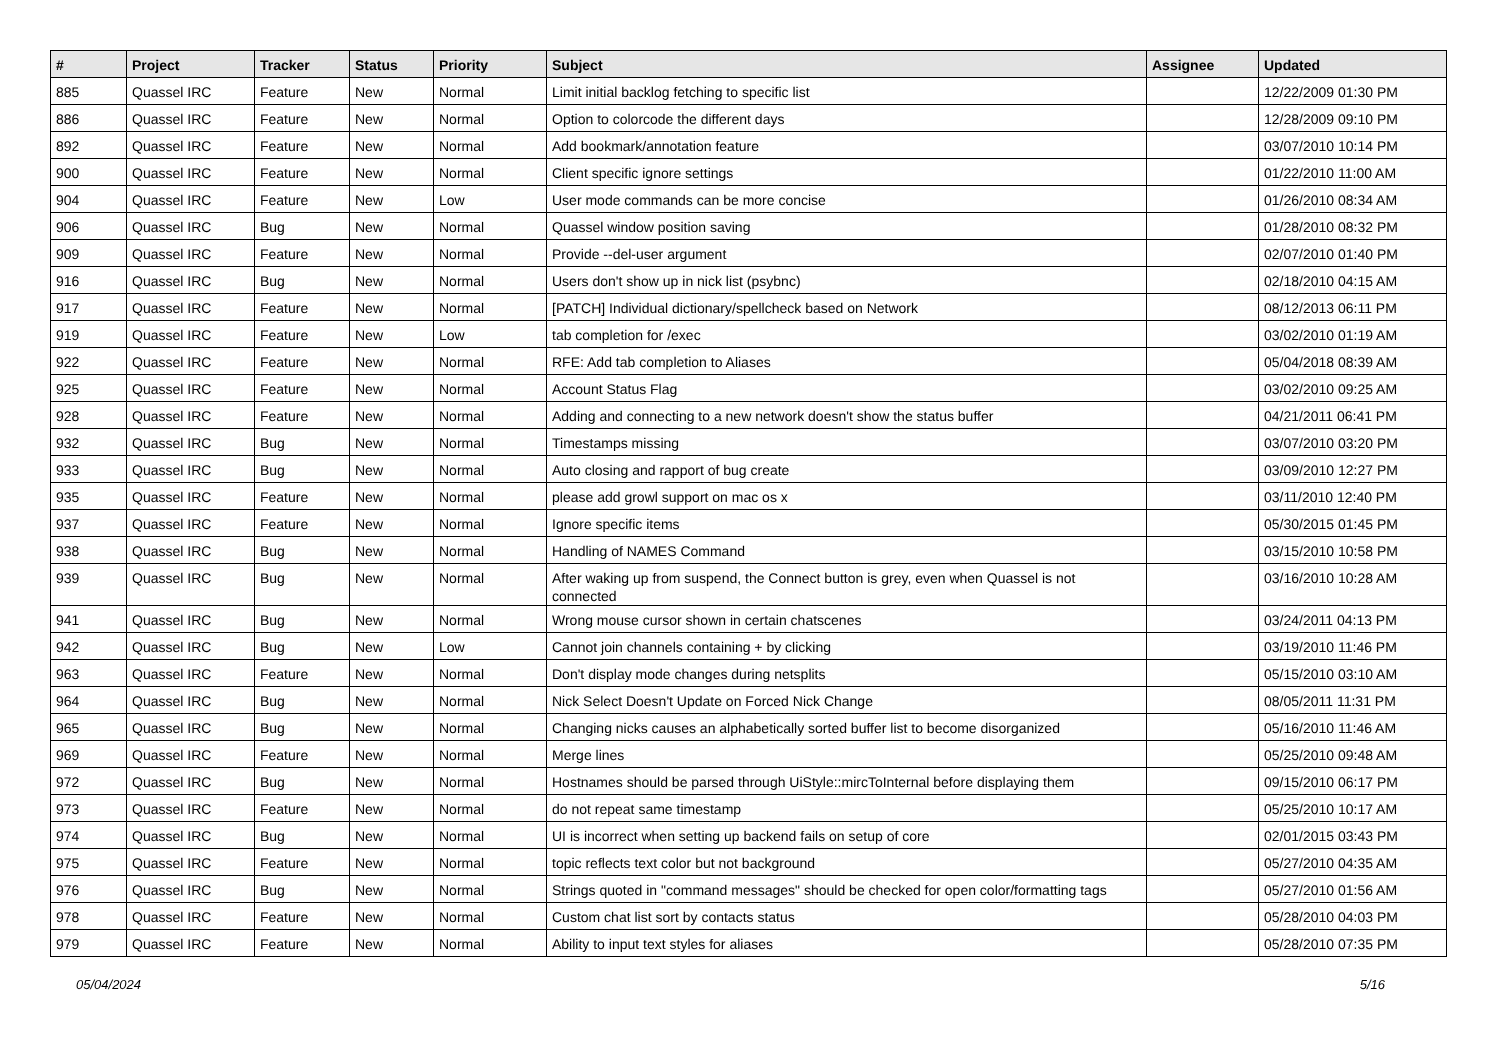| # | Project | Tracker | Status | Priority | Subject | Assignee | Updated |
| --- | --- | --- | --- | --- | --- | --- | --- |
| 885 | Quassel IRC | Feature | New | Normal | Limit initial backlog fetching to specific list | | 12/22/2009 01:30 PM |
| 886 | Quassel IRC | Feature | New | Normal | Option to colorcode the different days | | 12/28/2009 09:10 PM |
| 892 | Quassel IRC | Feature | New | Normal | Add bookmark/annotation feature | | 03/07/2010 10:14 PM |
| 900 | Quassel IRC | Feature | New | Normal | Client specific ignore settings | | 01/22/2010 11:00 AM |
| 904 | Quassel IRC | Feature | New | Low | User mode commands can be more concise | | 01/26/2010 08:34 AM |
| 906 | Quassel IRC | Bug | New | Normal | Quassel window position saving | | 01/28/2010 08:32 PM |
| 909 | Quassel IRC | Feature | New | Normal | Provide --del-user argument | | 02/07/2010 01:40 PM |
| 916 | Quassel IRC | Bug | New | Normal | Users don't show up in nick list (psybnc) | | 02/18/2010 04:15 AM |
| 917 | Quassel IRC | Feature | New | Normal | [PATCH] Individual dictionary/spellcheck based on Network | | 08/12/2013 06:11 PM |
| 919 | Quassel IRC | Feature | New | Low | tab completion for /exec | | 03/02/2010 01:19 AM |
| 922 | Quassel IRC | Feature | New | Normal | RFE: Add tab completion to Aliases | | 05/04/2018 08:39 AM |
| 925 | Quassel IRC | Feature | New | Normal | Account Status Flag | | 03/02/2010 09:25 AM |
| 928 | Quassel IRC | Feature | New | Normal | Adding and connecting to a new network doesn't show the status buffer | | 04/21/2011 06:41 PM |
| 932 | Quassel IRC | Bug | New | Normal | Timestamps missing | | 03/07/2010 03:20 PM |
| 933 | Quassel IRC | Bug | New | Normal | Auto closing and rapport of bug create | | 03/09/2010 12:27 PM |
| 935 | Quassel IRC | Feature | New | Normal | please add growl support on mac os x | | 03/11/2010 12:40 PM |
| 937 | Quassel IRC | Feature | New | Normal | Ignore specific items | | 05/30/2015 01:45 PM |
| 938 | Quassel IRC | Bug | New | Normal | Handling of NAMES Command | | 03/15/2010 10:58 PM |
| 939 | Quassel IRC | Bug | New | Normal | After waking up from suspend, the Connect button is grey, even when Quassel is not connected | | 03/16/2010 10:28 AM |
| 941 | Quassel IRC | Bug | New | Normal | Wrong mouse cursor shown in certain chatscenes | | 03/24/2011 04:13 PM |
| 942 | Quassel IRC | Bug | New | Low | Cannot join channels containing + by clicking | | 03/19/2010 11:46 PM |
| 963 | Quassel IRC | Feature | New | Normal | Don't display mode changes during netsplits | | 05/15/2010 03:10 AM |
| 964 | Quassel IRC | Bug | New | Normal | Nick Select Doesn't Update on Forced Nick Change | | 08/05/2011 11:31 PM |
| 965 | Quassel IRC | Bug | New | Normal | Changing nicks causes an alphabetically sorted buffer list to become disorganized | | 05/16/2010 11:46 AM |
| 969 | Quassel IRC | Feature | New | Normal | Merge lines | | 05/25/2010 09:48 AM |
| 972 | Quassel IRC | Bug | New | Normal | Hostnames should be parsed through UiStyle::mircToInternal before displaying them | | 09/15/2010 06:17 PM |
| 973 | Quassel IRC | Feature | New | Normal | do not repeat same timestamp | | 05/25/2010 10:17 AM |
| 974 | Quassel IRC | Bug | New | Normal | UI is incorrect when setting up backend fails on setup of core | | 02/01/2015 03:43 PM |
| 975 | Quassel IRC | Feature | New | Normal | topic reflects text color but not background | | 05/27/2010 04:35 AM |
| 976 | Quassel IRC | Bug | New | Normal | Strings quoted in "command messages" should be checked for open color/formatting tags | | 05/27/2010 01:56 AM |
| 978 | Quassel IRC | Feature | New | Normal | Custom chat list sort by contacts status | | 05/28/2010 04:03 PM |
| 979 | Quassel IRC | Feature | New | Normal | Ability to input text styles for aliases | | 05/28/2010 07:35 PM |
05/04/2024 5/16